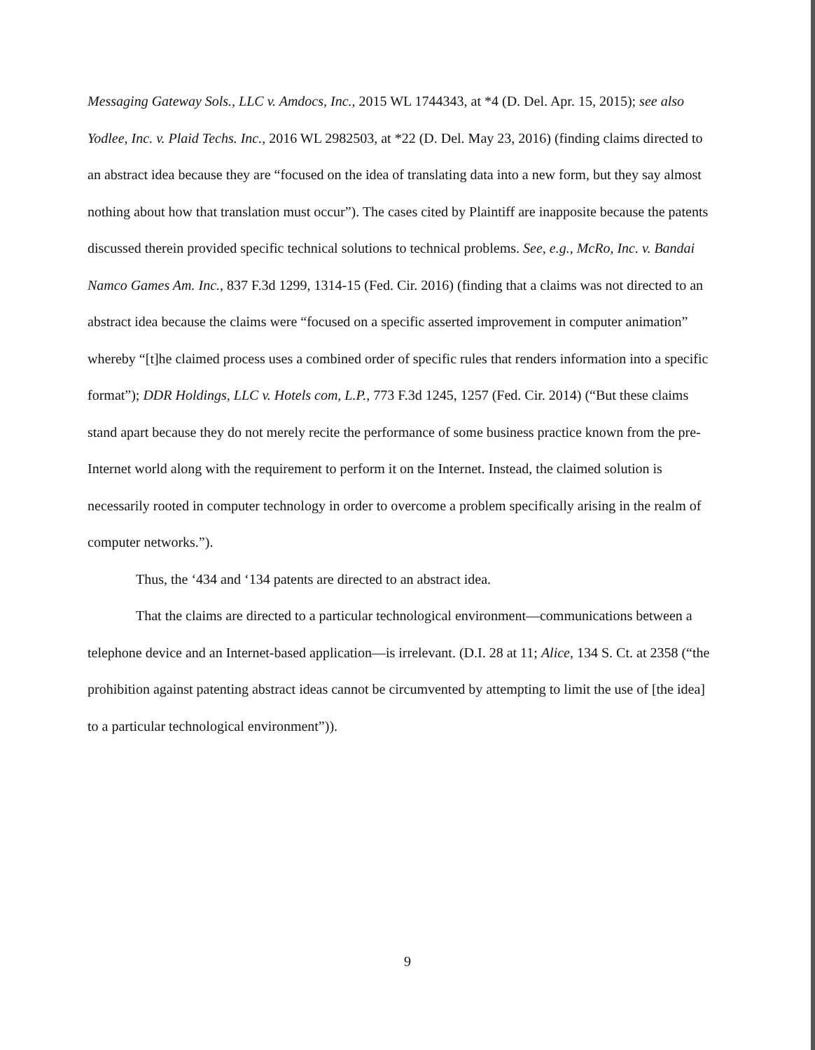Messaging Gateway Sols., LLC v. Amdocs, Inc., 2015 WL 1744343, at *4 (D. Del. Apr. 15, 2015); see also Yodlee, Inc. v. Plaid Techs. Inc., 2016 WL 2982503, at *22 (D. Del. May 23, 2016) (finding claims directed to an abstract idea because they are “focused on the idea of translating data into a new form, but they say almost nothing about how that translation must occur”). The cases cited by Plaintiff are inapposite because the patents discussed therein provided specific technical solutions to technical problems. See, e.g., McRo, Inc. v. Bandai Namco Games Am. Inc., 837 F.3d 1299, 1314-15 (Fed. Cir. 2016) (finding that a claims was not directed to an abstract idea because the claims were “focused on a specific asserted improvement in computer animation” whereby “[t]he claimed process uses a combined order of specific rules that renders information into a specific format”); DDR Holdings, LLC v. Hotels com, L.P., 773 F.3d 1245, 1257 (Fed. Cir. 2014) (“But these claims stand apart because they do not merely recite the performance of some business practice known from the pre-Internet world along with the requirement to perform it on the Internet. Instead, the claimed solution is necessarily rooted in computer technology in order to overcome a problem specifically arising in the realm of computer networks.”).
Thus, the ‘434 and ‘134 patents are directed to an abstract idea.
That the claims are directed to a particular technological environment—communications between a telephone device and an Internet-based application—is irrelevant. (D.I. 28 at 11; Alice, 134 S. Ct. at 2358 (“the prohibition against patenting abstract ideas cannot be circumvented by attempting to limit the use of [the idea] to a particular technological environment”)).
9